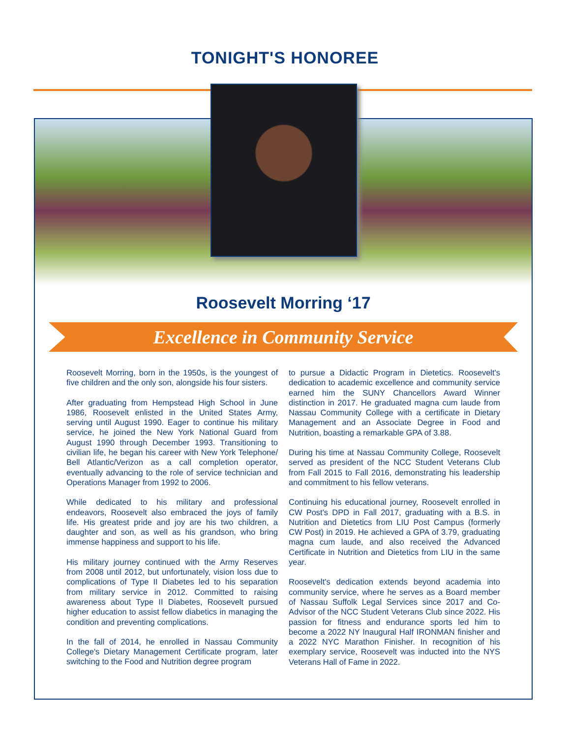TONIGHT'S HONOREE
Roosevelt Morring ‘17
Excellence in Community Service
Roosevelt Morring, born in the 1950s, is the youngest of five children and the only son, alongside his four sisters.
After graduating from Hempstead High School in June 1986, Roosevelt enlisted in the United States Army, serving until August 1990. Eager to continue his military service, he joined the New York National Guard from August 1990 through December 1993. Transitioning to civilian life, he began his career with New York Telephone/ Bell Atlantic/Verizon as a call completion operator, eventually advancing to the role of service technician and Operations Manager from 1992 to 2006.
While dedicated to his military and professional endeavors, Roosevelt also embraced the joys of family life. His greatest pride and joy are his two children, a daughter and son, as well as his grandson, who bring immense happiness and support to his life.
His military journey continued with the Army Reserves from 2008 until 2012, but unfortunately, vision loss due to complications of Type II Diabetes led to his separation from military service in 2012. Committed to raising awareness about Type II Diabetes, Roosevelt pursued higher education to assist fellow diabetics in managing the condition and preventing complications.
In the fall of 2014, he enrolled in Nassau Community College's Dietary Management Certificate program, later switching to the Food and Nutrition degree program
to pursue a Didactic Program in Dietetics. Roosevelt's dedication to academic excellence and community service earned him the SUNY Chancellors Award Winner distinction in 2017. He graduated magna cum laude from Nassau Community College with a certificate in Dietary Management and an Associate Degree in Food and Nutrition, boasting a remarkable GPA of 3.88.
During his time at Nassau Community College, Roosevelt served as president of the NCC Student Veterans Club from Fall 2015 to Fall 2016, demonstrating his leadership and commitment to his fellow veterans.
Continuing his educational journey, Roosevelt enrolled in CW Post's DPD in Fall 2017, graduating with a B.S. in Nutrition and Dietetics from LIU Post Campus (formerly CW Post) in 2019. He achieved a GPA of 3.79, graduating magna cum laude, and also received the Advanced Certificate in Nutrition and Dietetics from LIU in the same year.
Roosevelt's dedication extends beyond academia into community service, where he serves as a Board member of Nassau Suffolk Legal Services since 2017 and Co-Advisor of the NCC Student Veterans Club since 2022. His passion for fitness and endurance sports led him to become a 2022 NY Inaugural Half IRONMAN finisher and a 2022 NYC Marathon Finisher. In recognition of his exemplary service, Roosevelt was inducted into the NYS Veterans Hall of Fame in 2022.